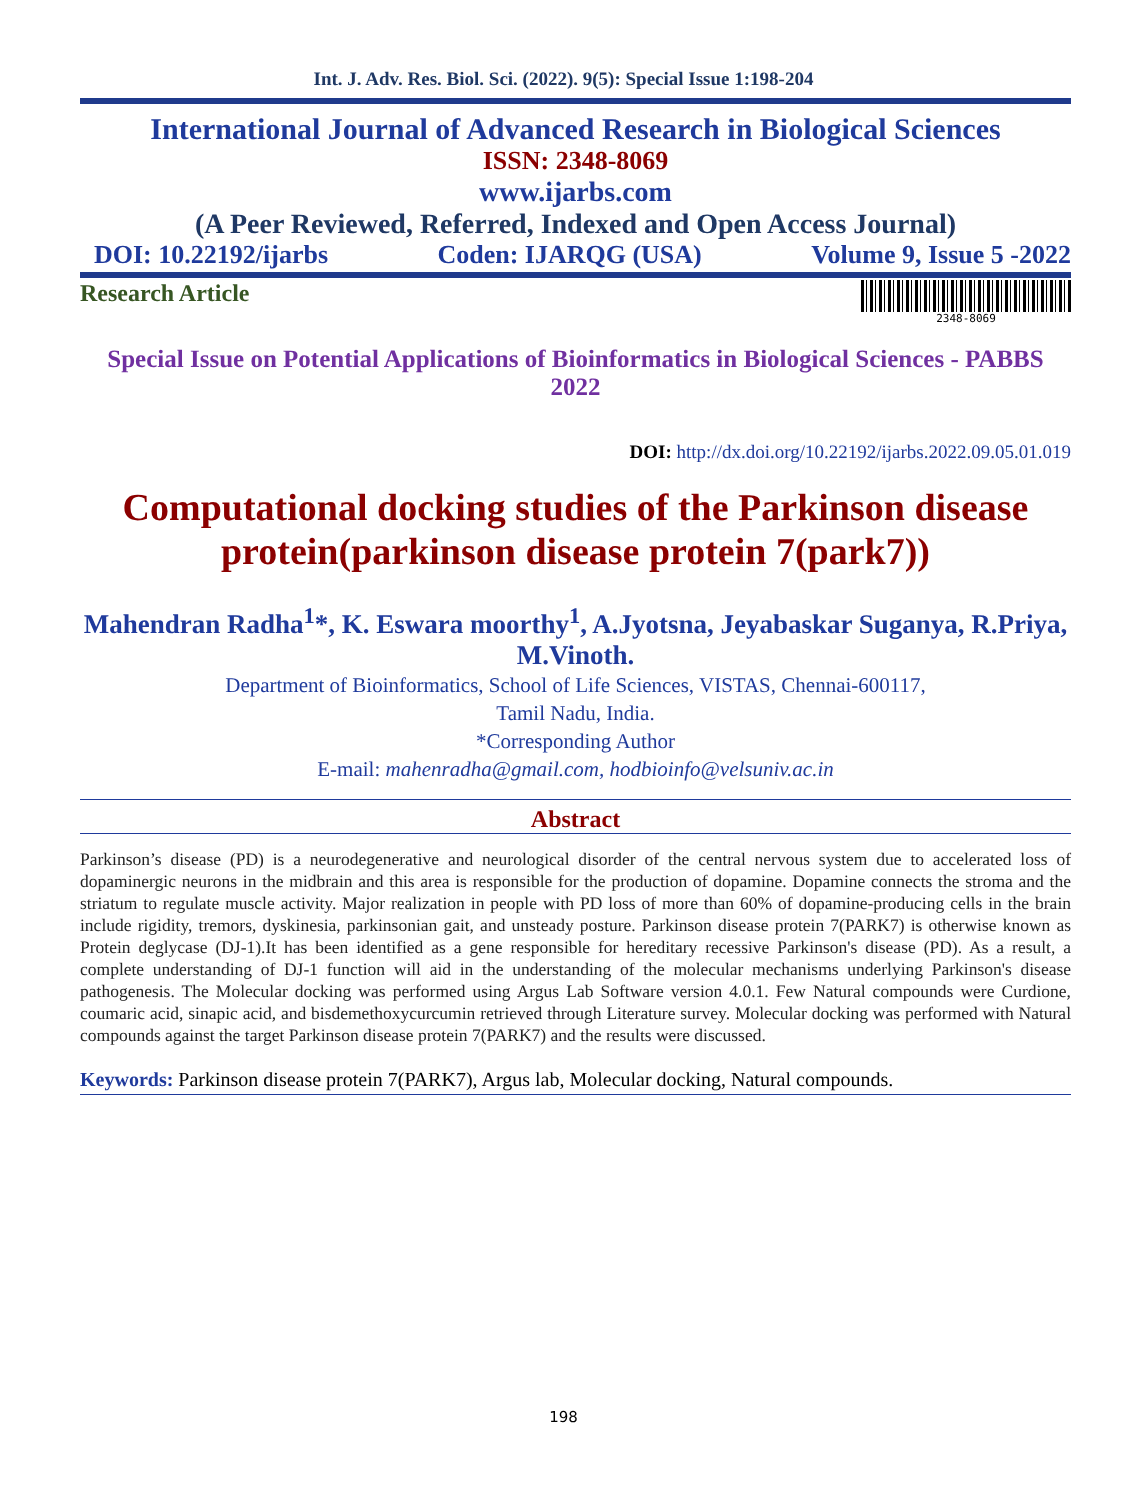Int. J. Adv. Res. Biol. Sci. (2022). 9(5): Special Issue 1:198-204
International Journal of Advanced Research in Biological Sciences
ISSN: 2348-8069
www.ijarbs.com
(A Peer Reviewed, Referred, Indexed and Open Access Journal)
DOI: 10.22192/ijarbs Coden: IJARQG (USA) Volume 9, Issue 5 -2022
Research Article
2348-8069
Special Issue on Potential Applications of Bioinformatics in Biological Sciences - PABBS 2022
DOI: http://dx.doi.org/10.22192/ijarbs.2022.09.05.01.019
Computational docking studies of the Parkinson disease protein(parkinson disease protein 7(park7))
Mahendran Radha<sup>1</sup>*, K. Eswara moorthy<sup>1</sup>, A.Jyotsna, Jeyabaskar Suganya, R.Priya, M.Vinoth.
Department of Bioinformatics, School of Life Sciences, VISTAS, Chennai-600117,
Tamil Nadu, India.
*Corresponding Author
E-mail: mahenradha@gmail.com, hodbioinfo@velsuniv.ac.in
Abstract
Parkinson’s disease (PD) is a neurodegenerative and neurological disorder of the central nervous system due to accelerated loss of dopaminergic neurons in the midbrain and this area is responsible for the production of dopamine. Dopamine connects the stroma and the striatum to regulate muscle activity. Major realization in people with PD loss of more than 60% of dopamine-producing cells in the brain include rigidity, tremors, dyskinesia, parkinsonian gait, and unsteady posture. Parkinson disease protein 7(PARK7) is otherwise known as Protein deglycase (DJ-1).It has been identified as a gene responsible for hereditary recessive Parkinson's disease (PD). As a result, a complete understanding of DJ-1 function will aid in the understanding of the molecular mechanisms underlying Parkinson's disease pathogenesis. The Molecular docking was performed using Argus Lab Software version 4.0.1. Few Natural compounds were Curdione, coumaric acid, sinapic acid, and bisdemethoxycurcumin retrieved through Literature survey. Molecular docking was performed with Natural compounds against the target Parkinson disease protein 7(PARK7) and the results were discussed.
Keywords: Parkinson disease protein 7(PARK7), Argus lab, Molecular docking, Natural compounds.
198